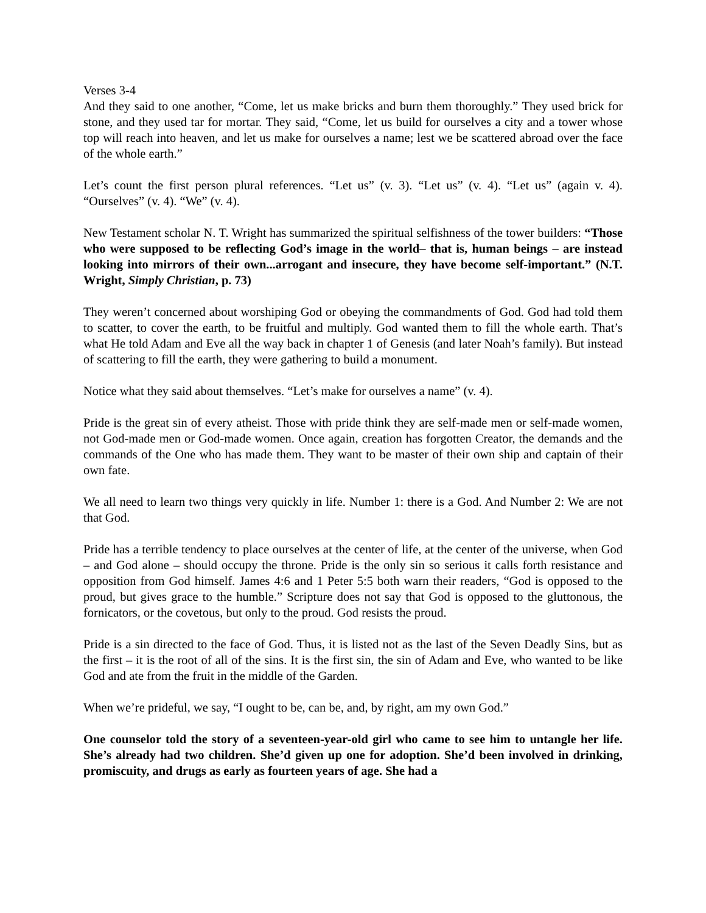Verses 3-4
And they said to one another, “Come, let us make bricks and burn them thoroughly.” They used brick for stone, and they used tar for mortar. They said, “Come, let us build for ourselves a city and a tower whose top will reach into heaven, and let us make for ourselves a name; lest we be scattered abroad over the face of the whole earth.”
Let’s count the first person plural references. “Let us” (v. 3). “Let us” (v. 4). “Let us” (again v. 4). “Ourselves” (v. 4). “We” (v. 4).
New Testament scholar N. T. Wright has summarized the spiritual selfishness of the tower builders: “Those who were supposed to be reflecting God’s image in the world– that is, human beings – are instead looking into mirrors of their own...arrogant and insecure, they have become self-important.” (N.T. Wright, Simply Christian, p. 73)
They weren’t concerned about worshiping God or obeying the commandments of God. God had told them to scatter, to cover the earth, to be fruitful and multiply. God wanted them to fill the whole earth. That’s what He told Adam and Eve all the way back in chapter 1 of Genesis (and later Noah’s family). But instead of scattering to fill the earth, they were gathering to build a monument.
Notice what they said about themselves. “Let’s make for ourselves a name” (v. 4).
Pride is the great sin of every atheist. Those with pride think they are self-made men or self-made women, not God-made men or God-made women. Once again, creation has forgotten Creator, the demands and the commands of the One who has made them. They want to be master of their own ship and captain of their own fate.
We all need to learn two things very quickly in life. Number 1: there is a God. And Number 2: We are not that God.
Pride has a terrible tendency to place ourselves at the center of life, at the center of the universe, when God – and God alone – should occupy the throne. Pride is the only sin so serious it calls forth resistance and opposition from God himself. James 4:6 and 1 Peter 5:5 both warn their readers, “God is opposed to the proud, but gives grace to the humble.” Scripture does not say that God is opposed to the gluttonous, the fornicators, or the covetous, but only to the proud. God resists the proud.
Pride is a sin directed to the face of God. Thus, it is listed not as the last of the Seven Deadly Sins, but as the first – it is the root of all of the sins. It is the first sin, the sin of Adam and Eve, who wanted to be like God and ate from the fruit in the middle of the Garden.
When we’re prideful, we say, “I ought to be, can be, and, by right, am my own God.”
One counselor told the story of a seventeen-year-old girl who came to see him to untangle her life. She’s already had two children. She’d given up one for adoption. She’d been involved in drinking, promiscuity, and drugs as early as fourteen years of age. She had a